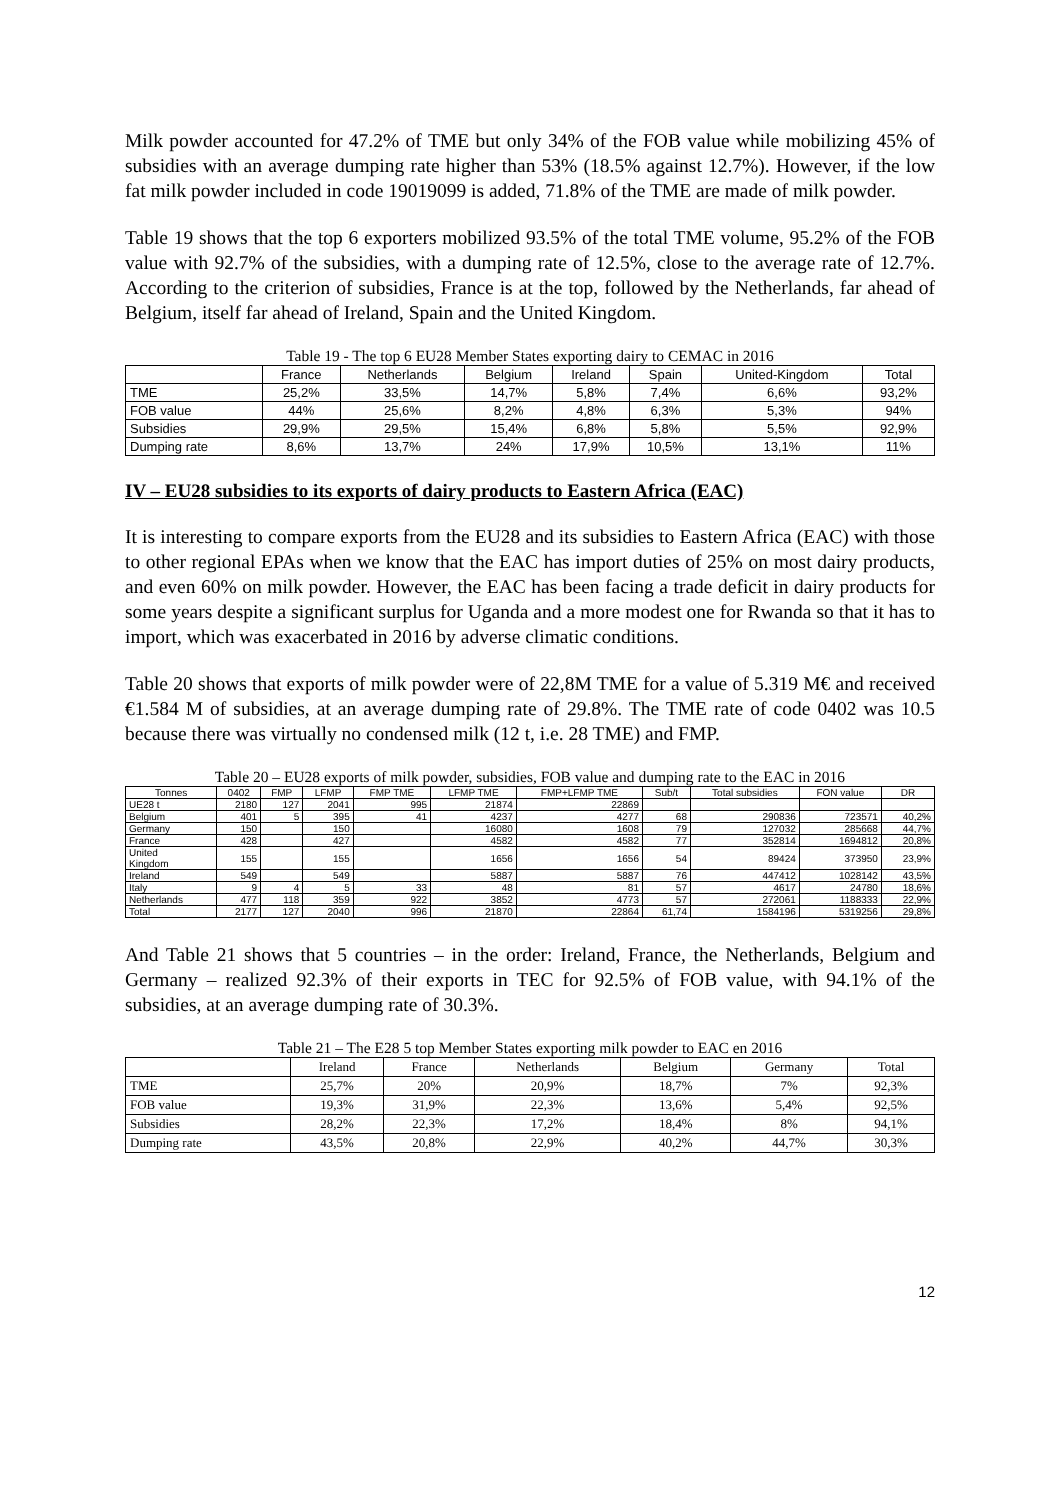Milk powder accounted for 47.2% of TME but only 34% of the FOB value while mobilizing 45% of subsidies with an average dumping rate higher than 53% (18.5% against 12.7%). However, if the low fat milk powder included in code 19019099 is added, 71.8% of the TME are made of milk powder.
Table 19 shows that the top 6 exporters mobilized 93.5% of the total TME volume, 95.2% of the FOB value with 92.7% of the subsidies, with a dumping rate of 12.5%, close to the average rate of 12.7%. According to the criterion of subsidies, France is at the top, followed by the Netherlands, far ahead of Belgium, itself far ahead of Ireland, Spain and the United Kingdom.
Table 19 - The top 6 EU28 Member States exporting dairy to CEMAC in 2016
| | France | Netherlands | Belgium | Ireland | Spain | United-Kingdom | Total |
| --- | --- | --- | --- | --- | --- | --- | --- |
| TME | 25,2% | 33,5% | 14,7% | 5,8% | 7,4% | 6,6% | 93,2% |
| FOB value | 44% | 25,6% | 8,2% | 4,8% | 6,3% | 5,3% | 94% |
| Subsidies | 29,9% | 29,5% | 15,4% | 6,8% | 5,8% | 5,5% | 92,9% |
| Dumping rate | 8,6% | 13,7% | 24% | 17,9% | 10,5% | 13,1% | 11% |
IV – EU28 subsidies to its exports of dairy products to Eastern Africa (EAC)
It is interesting to compare exports from the EU28 and its subsidies to Eastern Africa (EAC) with those to other regional EPAs when we know that the EAC has import duties of 25% on most dairy products, and even 60% on milk powder. However, the EAC has been facing a trade deficit in dairy products for some years despite a significant surplus for Uganda and a more modest one for Rwanda so that it has to import, which was exacerbated in 2016 by adverse climatic conditions.
Table 20 shows that exports of milk powder were of 22,8M TME for a value of 5.319 M€ and received €1.584 M of subsidies, at an average dumping rate of 29.8%. The TME rate of code 0402 was 10.5 because there was virtually no condensed milk (12 t, i.e. 28 TME) and FMP.
Table 20 – EU28 exports of milk powder, subsidies, FOB value and dumping rate to the EAC in 2016
| Tonnes | 0402 | FMP | LFMP | FMP TME | LFMP TME | FMP+LFMP TME | Sub/t | Total subsidies | FON value | DR |
| --- | --- | --- | --- | --- | --- | --- | --- | --- | --- | --- |
| UE28 t | 2180 | 127 | 2041 | 995 | 21874 | 22869 | | | | |
| Belgium | 401 | 5 | 395 | 41 | 4237 | 4277 | 68 | 290836 | 723571 | 40,2% |
| Germany | 150 | | 150 | | 16080 | 1608 | 79 | 127032 | 285668 | 44,7% |
| France | 428 | | 427 | | 4582 | 4582 | 77 | 352814 | 1694812 | 20,8% |
| United Kingdom | 155 | | 155 | | 1656 | 1656 | 54 | 89424 | 373950 | 23,9% |
| Ireland | 549 | | 549 | | 5887 | 5887 | 76 | 447412 | 1028142 | 43,5% |
| Italy | 9 | 4 | 5 | 33 | 48 | 81 | 57 | 4617 | 24780 | 18,6% |
| Netherlands | 477 | 118 | 359 | 922 | 3852 | 4773 | 57 | 272061 | 1188333 | 22,9% |
| Total | 2177 | 127 | 2040 | 996 | 21870 | 22864 | 61,74 | 1584196 | 5319256 | 29,8% |
And Table 21 shows that 5 countries – in the order: Ireland, France, the Netherlands, Belgium and Germany – realized 92.3% of their exports in TEC for 92.5% of FOB value, with 94.1% of the subsidies, at an average dumping rate of 30.3%.
Table 21 – The E28 5 top Member States exporting milk powder to EAC en 2016
| | Ireland | France | Netherlands | Belgium | Germany | Total |
| --- | --- | --- | --- | --- | --- | --- |
| TME | 25,7% | 20% | 20,9% | 18,7% | 7% | 92,3% |
| FOB value | 19,3% | 31,9% | 22,3% | 13,6% | 5,4% | 92,5% |
| Subsidies | 28,2% | 22,3% | 17,2% | 18,4% | 8% | 94,1% |
| Dumping rate | 43,5% | 20,8% | 22,9% | 40,2% | 44,7% | 30,3% |
12